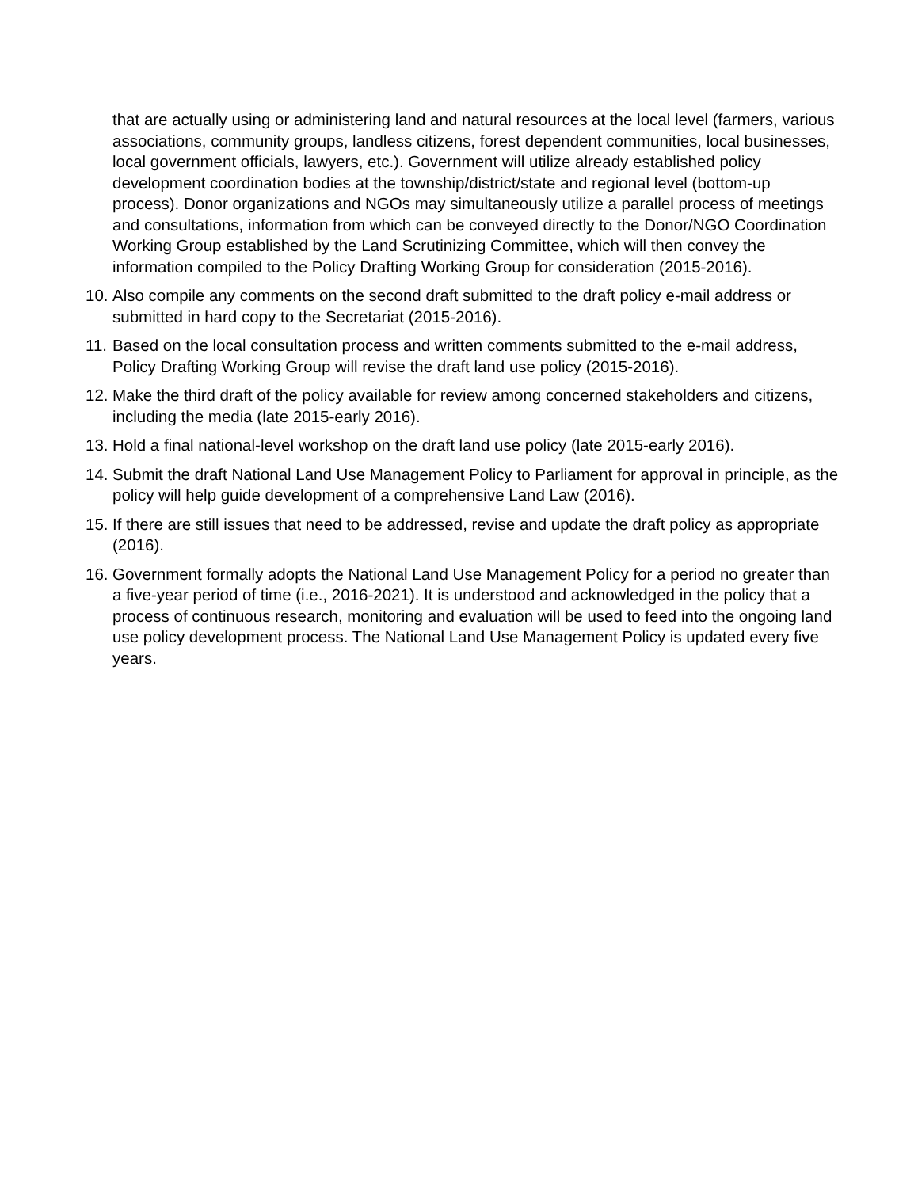that are actually using or administering land and natural resources at the local level (farmers, various associations, community groups, landless citizens, forest dependent communities, local businesses, local government officials, lawyers, etc.). Government will utilize already established policy development coordination bodies at the township/district/state and regional level (bottom-up process). Donor organizations and NGOs may simultaneously utilize a parallel process of meetings and consultations, information from which can be conveyed directly to the Donor/NGO Coordination Working Group established by the Land Scrutinizing Committee, which will then convey the information compiled to the Policy Drafting Working Group for consideration (2015-2016).
10. Also compile any comments on the second draft submitted to the draft policy e-mail address or submitted in hard copy to the Secretariat (2015-2016).
11. Based on the local consultation process and written comments submitted to the e-mail address, Policy Drafting Working Group will revise the draft land use policy (2015-2016).
12. Make the third draft of the policy available for review among concerned stakeholders and citizens, including the media (late 2015-early 2016).
13. Hold a final national-level workshop on the draft land use policy (late 2015-early 2016).
14. Submit the draft National Land Use Management Policy to Parliament for approval in principle, as the policy will help guide development of a comprehensive Land Law (2016).
15. If there are still issues that need to be addressed, revise and update the draft policy as appropriate (2016).
16. Government formally adopts the National Land Use Management Policy for a period no greater than a five-year period of time (i.e., 2016-2021). It is understood and acknowledged in the policy that a process of continuous research, monitoring and evaluation will be used to feed into the ongoing land use policy development process. The National Land Use Management Policy is updated every five years.